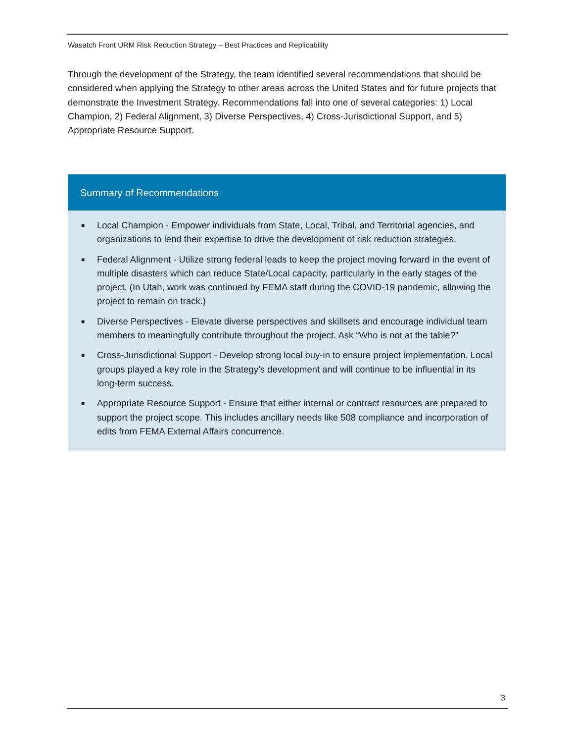Wasatch Front URM Risk Reduction Strategy – Best Practices and Replicability
Through the development of the Strategy, the team identified several recommendations that should be considered when applying the Strategy to other areas across the United States and for future projects that demonstrate the Investment Strategy. Recommendations fall into one of several categories: 1) Local Champion, 2) Federal Alignment, 3) Diverse Perspectives, 4) Cross-Jurisdictional Support, and 5) Appropriate Resource Support.
Summary of Recommendations
■ Local Champion - Empower individuals from State, Local, Tribal, and Territorial agencies, and organizations to lend their expertise to drive the development of risk reduction strategies.
■ Federal Alignment - Utilize strong federal leads to keep the project moving forward in the event of multiple disasters which can reduce State/Local capacity, particularly in the early stages of the project. (In Utah, work was continued by FEMA staff during the COVID-19 pandemic, allowing the project to remain on track.)
■ Diverse Perspectives - Elevate diverse perspectives and skillsets and encourage individual team members to meaningfully contribute throughout the project. Ask “Who is not at the table?”
■ Cross-Jurisdictional Support - Develop strong local buy-in to ensure project implementation. Local groups played a key role in the Strategy’s development and will continue to be influential in its long-term success.
■ Appropriate Resource Support - Ensure that either internal or contract resources are prepared to support the project scope. This includes ancillary needs like 508 compliance and incorporation of edits from FEMA External Affairs concurrence.
3